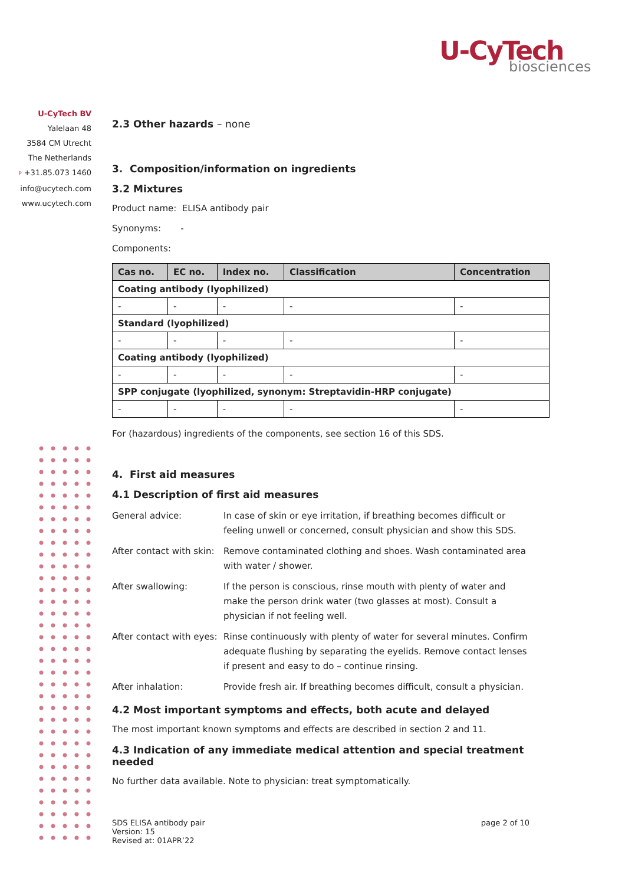U-CyTech
biosciences
U-CyTech BV
Yalelaan 48
3584 CM Utrecht
The Netherlands
P +31.85.073 1460
info@ucytech.com
www.ucytech.com
2.3 Other hazards – none
3. Composition/information on ingredients
3.2 Mixtures
Product name: ELISA antibody pair
Synonyms: -
Components:
| Cas no. | EC no. | Index no. | Classification | Concentration |
| --- | --- | --- | --- | --- |
| Coating antibody (lyophilized) | | | | |
| - | - | - | - | - |
| Standard (lyophilized) | | | | |
| - | - | - | - | - |
| Coating antibody (lyophilized) | | | | |
| - | - | - | - | - |
| SPP conjugate (lyophilized, synonym: Streptavidin-HRP conjugate) | | | | |
| - | - | - | - | - |
For (hazardous) ingredients of the components, see section 16 of this SDS.
4. First aid measures
4.1 Description of first aid measures
General advice:
In case of skin or eye irritation, if breathing becomes difficult or feeling unwell or concerned, consult physician and show this SDS.
After contact with skin:
Remove contaminated clothing and shoes. Wash contaminated area with water / shower.
After swallowing:
If the person is conscious, rinse mouth with plenty of water and make the person drink water (two glasses at most). Consult a physician if not feeling well.
After contact with eyes:
Rinse continuously with plenty of water for several minutes. Confirm adequate flushing by separating the eyelids. Remove contact lenses if present and easy to do – continue rinsing.
After inhalation:
Provide fresh air. If breathing becomes difficult, consult a physician.
4.2 Most important symptoms and effects, both acute and delayed
The most important known symptoms and effects are described in section 2 and 11.
4.3 Indication of any immediate medical attention and special treatment needed
No further data available. Note to physician: treat symptomatically.
SDS ELISA antibody pair
Version: 15
Revised at: 01APR’22
page 2 of 10